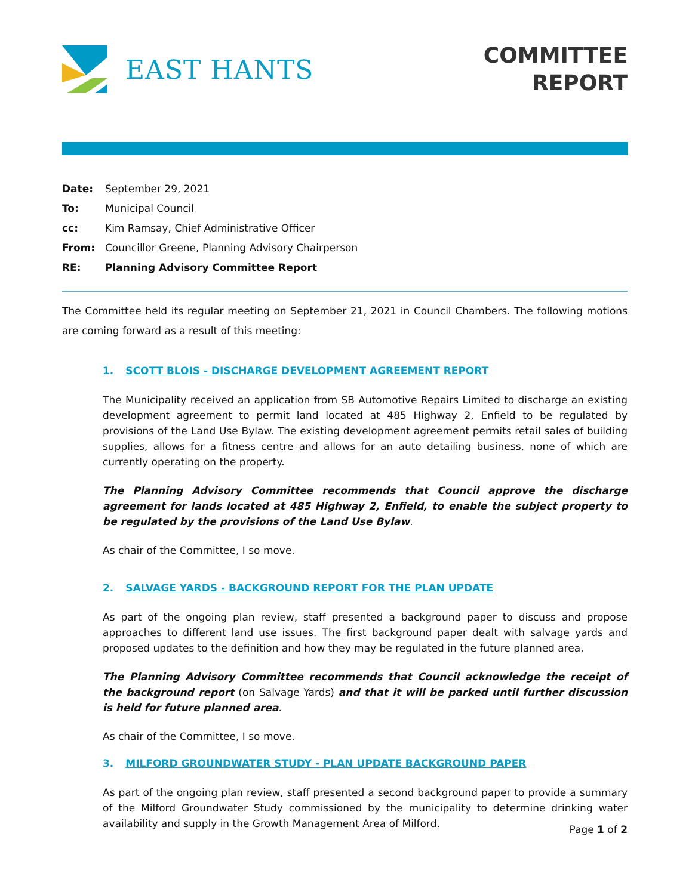EAST HANTS
COMMITTEE
REPORT
Date: September 29, 2021
To: Municipal Council
cc: Kim Ramsay, Chief Administrative Officer
From: Councillor Greene, Planning Advisory Chairperson
RE: Planning Advisory Committee Report
The Committee held its regular meeting on September 21, 2021 in Council Chambers. The following motions are coming forward as a result of this meeting:
1. SCOTT BLOIS - DISCHARGE DEVELOPMENT AGREEMENT REPORT
The Municipality received an application from SB Automotive Repairs Limited to discharge an existing development agreement to permit land located at 485 Highway 2, Enfield to be regulated by provisions of the Land Use Bylaw. The existing development agreement permits retail sales of building supplies, allows for a fitness centre and allows for an auto detailing business, none of which are currently operating on the property.
The Planning Advisory Committee recommends that Council approve the discharge agreement for lands located at 485 Highway 2, Enfield, to enable the subject property to be regulated by the provisions of the Land Use Bylaw.
As chair of the Committee, I so move.
2. SALVAGE YARDS - BACKGROUND REPORT FOR THE PLAN UPDATE
As part of the ongoing plan review, staff presented a background paper to discuss and propose approaches to different land use issues. The first background paper dealt with salvage yards and proposed updates to the definition and how they may be regulated in the future planned area.
The Planning Advisory Committee recommends that Council acknowledge the receipt of the background report (on Salvage Yards) and that it will be parked until further discussion is held for future planned area.
As chair of the Committee, I so move.
3. MILFORD GROUNDWATER STUDY - PLAN UPDATE BACKGROUND PAPER
As part of the ongoing plan review, staff presented a second background paper to provide a summary of the Milford Groundwater Study commissioned by the municipality to determine drinking water availability and supply in the Growth Management Area of Milford.
Page 1 of 2